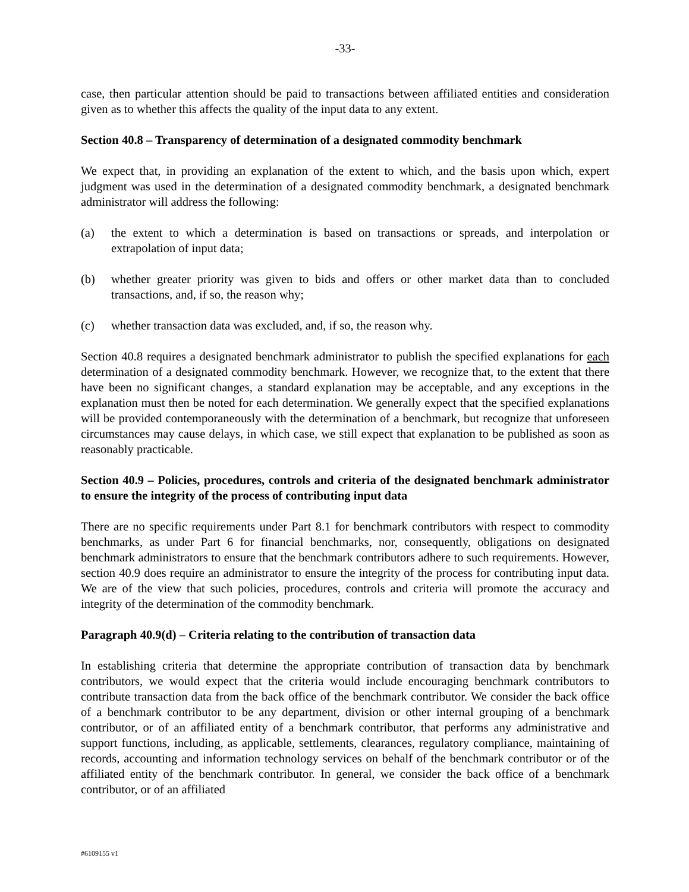-33-
case, then particular attention should be paid to transactions between affiliated entities and consideration given as to whether this affects the quality of the input data to any extent.
Section 40.8 – Transparency of determination of a designated commodity benchmark
We expect that, in providing an explanation of the extent to which, and the basis upon which, expert judgment was used in the determination of a designated commodity benchmark, a designated benchmark administrator will address the following:
(a) the extent to which a determination is based on transactions or spreads, and interpolation or extrapolation of input data;
(b) whether greater priority was given to bids and offers or other market data than to concluded transactions, and, if so, the reason why;
(c) whether transaction data was excluded, and, if so, the reason why.
Section 40.8 requires a designated benchmark administrator to publish the specified explanations for each determination of a designated commodity benchmark. However, we recognize that, to the extent that there have been no significant changes, a standard explanation may be acceptable, and any exceptions in the explanation must then be noted for each determination. We generally expect that the specified explanations will be provided contemporaneously with the determination of a benchmark, but recognize that unforeseen circumstances may cause delays, in which case, we still expect that explanation to be published as soon as reasonably practicable.
Section 40.9 – Policies, procedures, controls and criteria of the designated benchmark administrator to ensure the integrity of the process of contributing input data
There are no specific requirements under Part 8.1 for benchmark contributors with respect to commodity benchmarks, as under Part 6 for financial benchmarks, nor, consequently, obligations on designated benchmark administrators to ensure that the benchmark contributors adhere to such requirements. However, section 40.9 does require an administrator to ensure the integrity of the process for contributing input data. We are of the view that such policies, procedures, controls and criteria will promote the accuracy and integrity of the determination of the commodity benchmark.
Paragraph 40.9(d) – Criteria relating to the contribution of transaction data
In establishing criteria that determine the appropriate contribution of transaction data by benchmark contributors, we would expect that the criteria would include encouraging benchmark contributors to contribute transaction data from the back office of the benchmark contributor. We consider the back office of a benchmark contributor to be any department, division or other internal grouping of a benchmark contributor, or of an affiliated entity of a benchmark contributor, that performs any administrative and support functions, including, as applicable, settlements, clearances, regulatory compliance, maintaining of records, accounting and information technology services on behalf of the benchmark contributor or of the affiliated entity of the benchmark contributor. In general, we consider the back office of a benchmark contributor, or of an affiliated
#6109155 v1